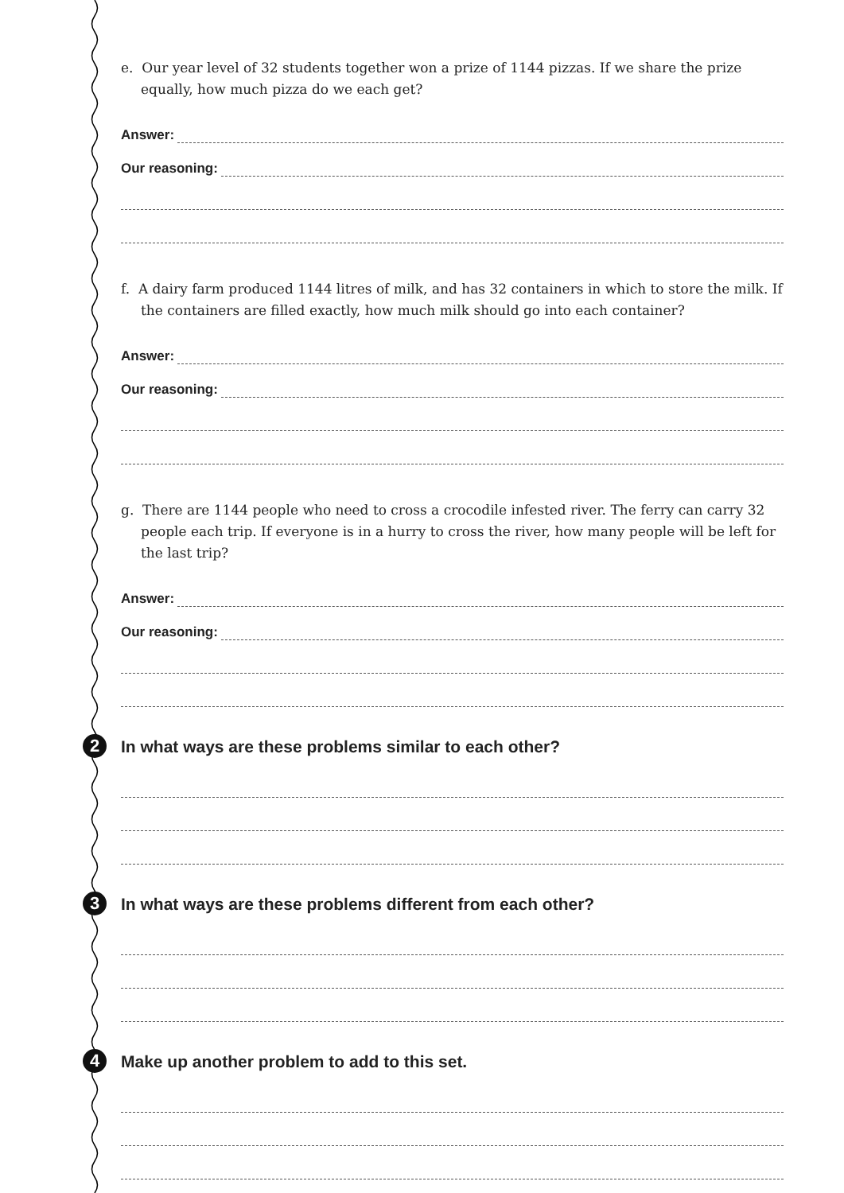e. Our year level of 32 students together won a prize of 1144 pizzas. If we share the prize equally, how much pizza do we each get?
Answer:
Our reasoning:
f. A dairy farm produced 1144 litres of milk, and has 32 containers in which to store the milk. If the containers are filled exactly, how much milk should go into each container?
Answer:
Our reasoning:
g. There are 1144 people who need to cross a crocodile infested river. The ferry can carry 32 people each trip. If everyone is in a hurry to cross the river, how many people will be left for the last trip?
Answer:
Our reasoning:
2 In what ways are these problems similar to each other?
3 In what ways are these problems different from each other?
4 Make up another problem to add to this set.